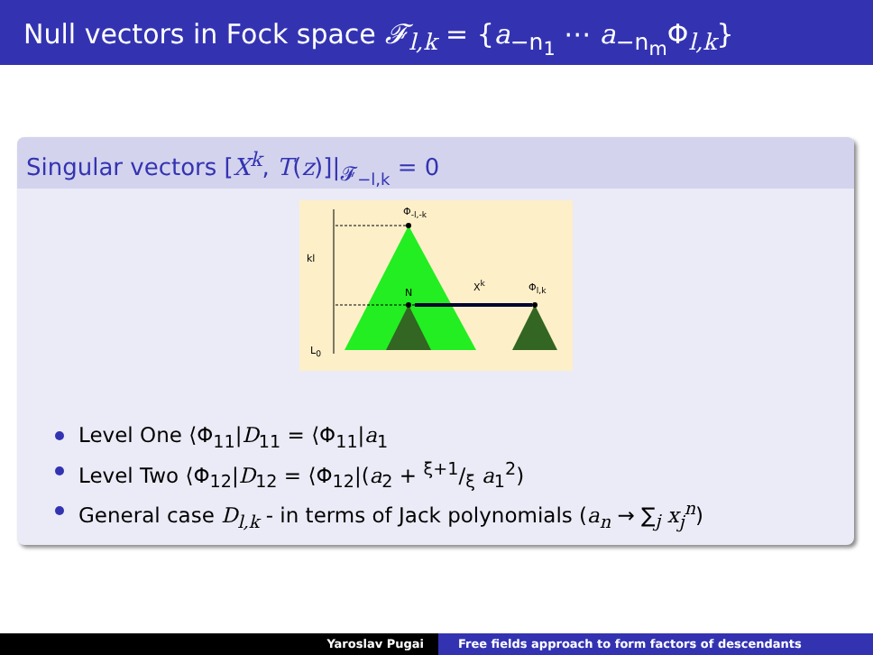Null vectors in Fock space 𝓕<sub>l,k</sub> = {a<sub>−n<sub>1</sub></sub> ⋯ a<sub>−n<sub>m</sub></sub>Φ<sub>l,k</sub>}
Singular vectors [X<sup>k</sup>, T(z)]|<sub>𝓕<sub>−l,k</sub></sub> = 0
Φ<sub>-l,-k</sub>
kl
N
X<sup>k</sup> Φ<sub>l,k</sub>
L<sub>0</sub>
Level One ⟨Φ<sub>11</sub>|D<sub>11</sub> = ⟨Φ<sub>11</sub>|a<sub>1</sub>
Level Two ⟨Φ<sub>12</sub>|D<sub>12</sub> = ⟨Φ<sub>12</sub>|(a<sub>2</sub> + ξ+1/ξ a<sub>1</sub><sup>2</sup>)
General case D<sub>l,k</sub> - in terms of Jack polynomials (a<sub>n</sub> → ∑<sub>j</sub> x<sub>j</sub><sup>n</sup>)
Yaroslav Pugai Free fields approach to form factors of descendants